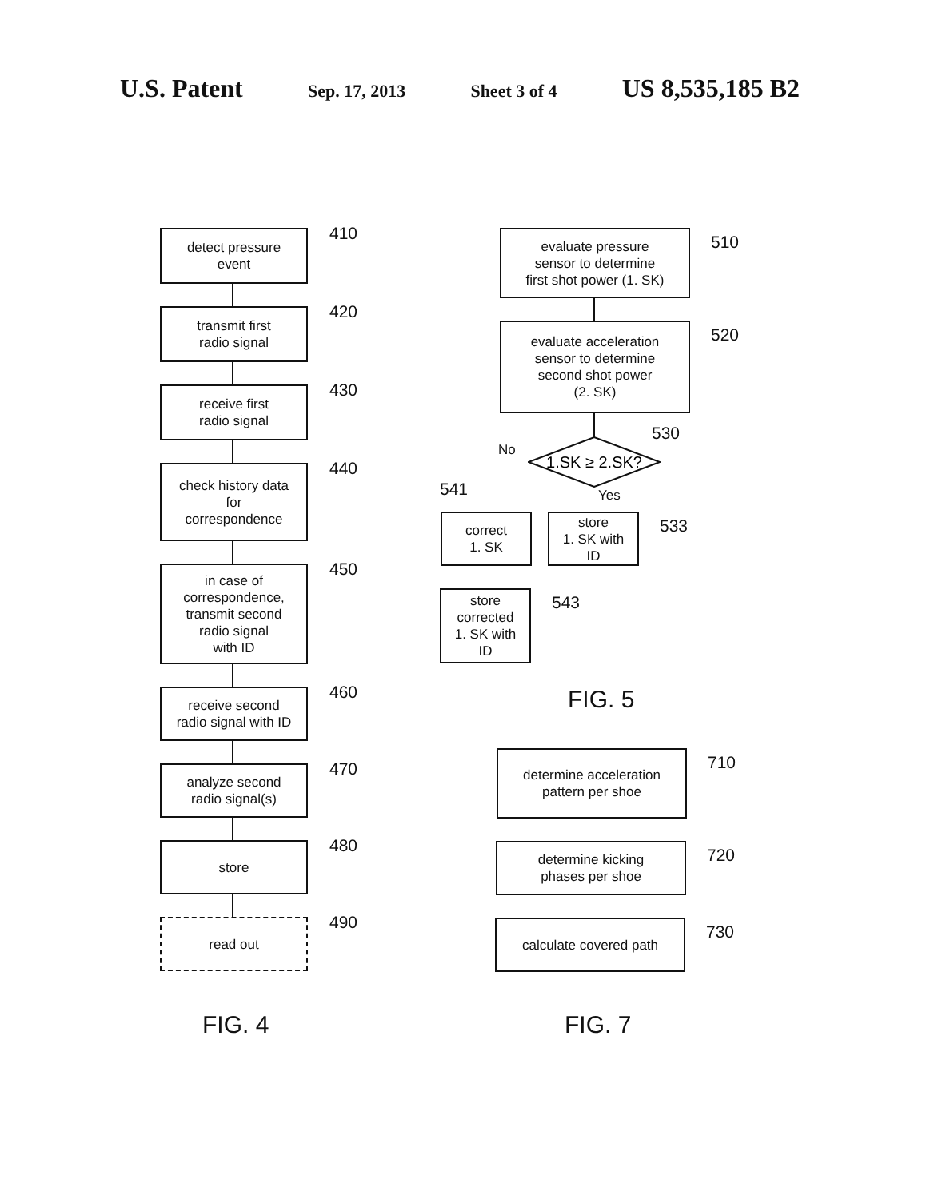U.S. Patent Sep. 17, 2013 Sheet 3 of 4 US 8,535,185 B2
detect pressure
event
410
transmit first
radio signal
420
receive first
radio signal
430
check history data
for
correspondence
440
in case of
correspondence,
transmit second
radio signal
with ID
450
receive second
radio signal with ID
460
analyze second
radio signal(s)
470
store 480
read out 490
FIG. 4
evaluate pressure
sensor to determine
first shot power (1. SK)
510
evaluate acceleration
sensor to determine
second shot power
(2. SK)
520
1.SK ≥ 2.SK?
530
No
Yes 541
correct
1. SK
store
1. SK with
ID
533
store
corrected
1. SK with
ID
543
FIG. 5
determine acceleration
pattern per shoe
710
determine kicking
phases per shoe
720
calculate covered path 730
FIG. 7